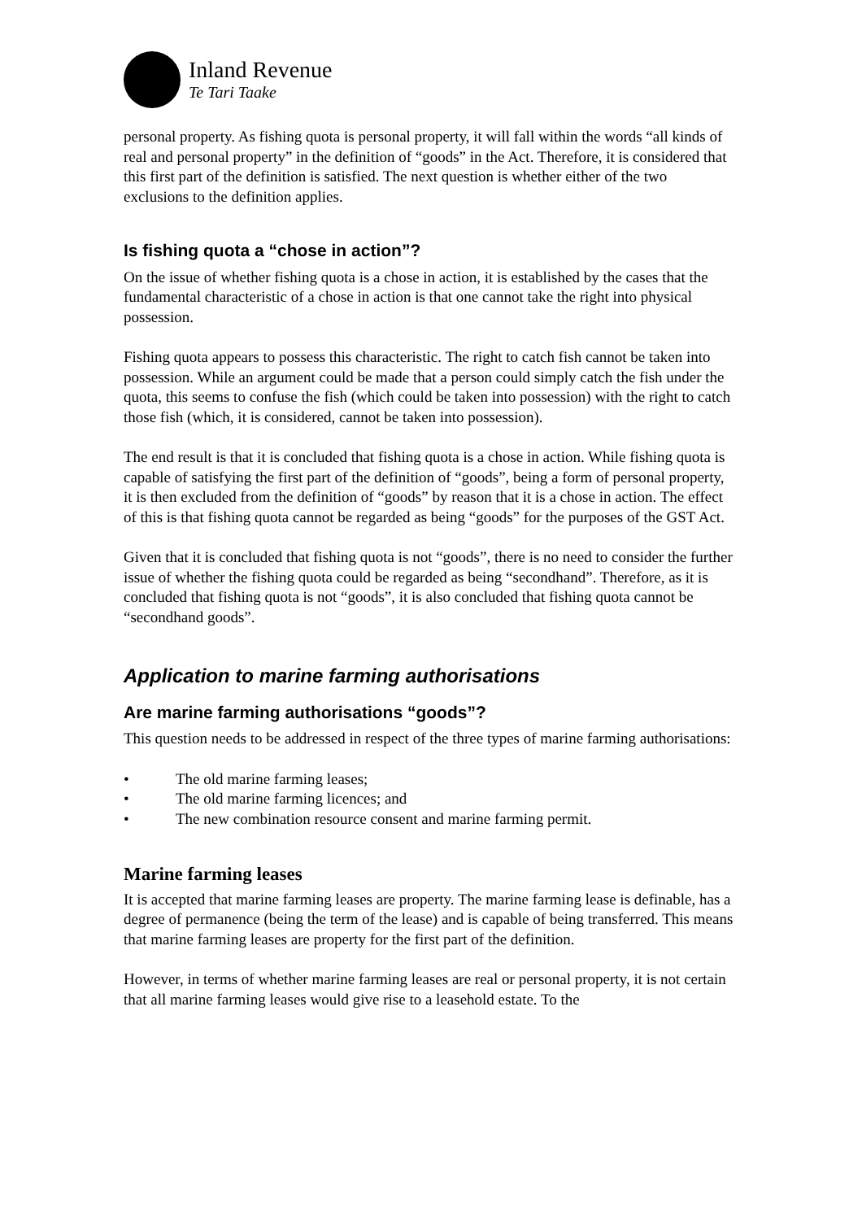Inland Revenue
Te Tari Taake
personal property. As fishing quota is personal property, it will fall within the words “all kinds of real and personal property” in the definition of “goods” in the Act. Therefore, it is considered that this first part of the definition is satisfied. The next question is whether either of the two exclusions to the definition applies.
Is fishing quota a “chose in action”?
On the issue of whether fishing quota is a chose in action, it is established by the cases that the fundamental characteristic of a chose in action is that one cannot take the right into physical possession.
Fishing quota appears to possess this characteristic. The right to catch fish cannot be taken into possession. While an argument could be made that a person could simply catch the fish under the quota, this seems to confuse the fish (which could be taken into possession) with the right to catch those fish (which, it is considered, cannot be taken into possession).
The end result is that it is concluded that fishing quota is a chose in action. While fishing quota is capable of satisfying the first part of the definition of “goods”, being a form of personal property, it is then excluded from the definition of “goods” by reason that it is a chose in action. The effect of this is that fishing quota cannot be regarded as being “goods” for the purposes of the GST Act.
Given that it is concluded that fishing quota is not “goods”, there is no need to consider the further issue of whether the fishing quota could be regarded as being “secondhand”. Therefore, as it is concluded that fishing quota is not “goods”, it is also concluded that fishing quota cannot be “secondhand goods”.
Application to marine farming authorisations
Are marine farming authorisations “goods”?
This question needs to be addressed in respect of the three types of marine farming authorisations:
• The old marine farming leases;
• The old marine farming licences; and
• The new combination resource consent and marine farming permit.
Marine farming leases
It is accepted that marine farming leases are property. The marine farming lease is definable, has a degree of permanence (being the term of the lease) and is capable of being transferred. This means that marine farming leases are property for the first part of the definition.
However, in terms of whether marine farming leases are real or personal property, it is not certain that all marine farming leases would give rise to a leasehold estate. To the